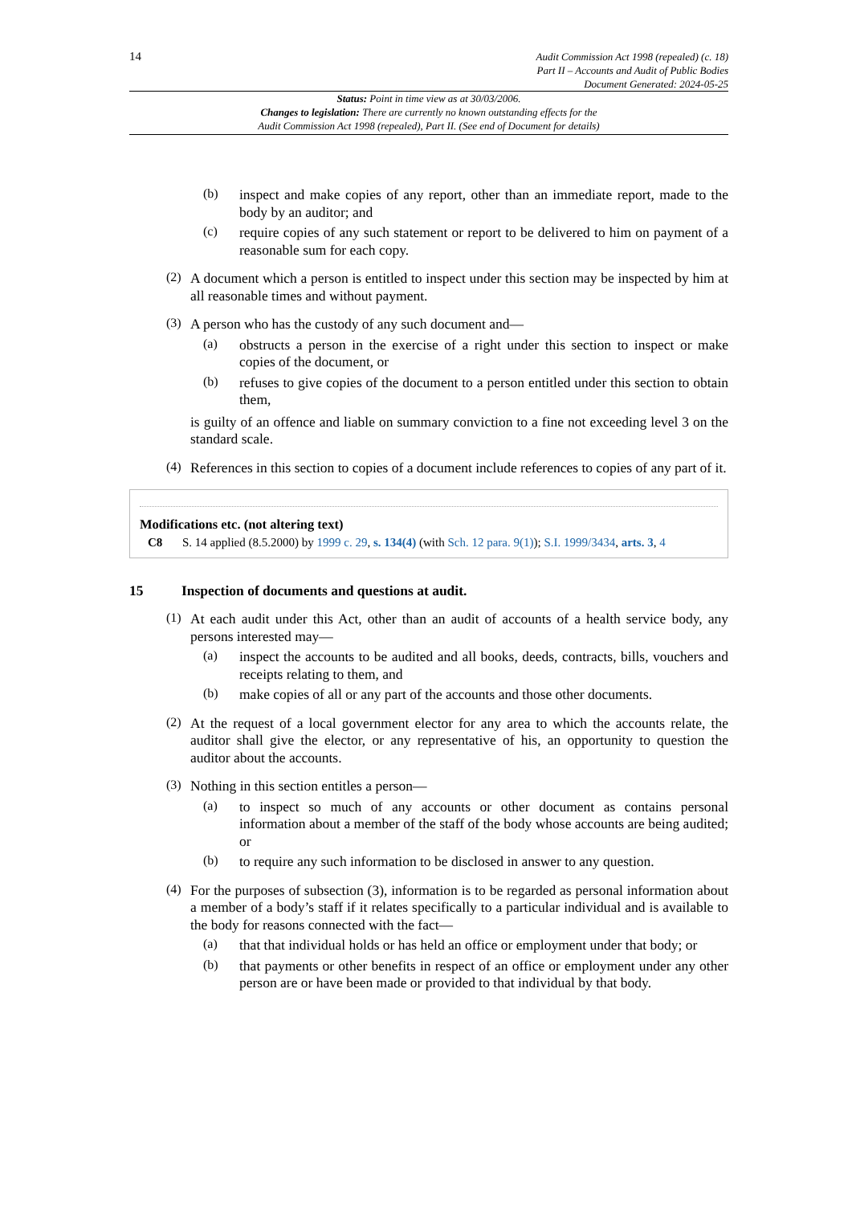14
Audit Commission Act 1998 (repealed) (c. 18)
Part II – Accounts and Audit of Public Bodies
Document Generated: 2024-05-25
Status: Point in time view as at 30/03/2006.
Changes to legislation: There are currently no known outstanding effects for the
Audit Commission Act 1998 (repealed), Part II. (See end of Document for details)
(b)
inspect and make copies of any report, other than an immediate report, made to the body by an auditor; and
(c)
require copies of any such statement or report to be delivered to him on payment of a reasonable sum for each copy.
(2)
A document which a person is entitled to inspect under this section may be inspected by him at all reasonable times and without payment.
(3)
A person who has the custody of any such document and—
(a)
obstructs a person in the exercise of a right under this section to inspect or make copies of the document, or
(b)
refuses to give copies of the document to a person entitled under this section to obtain them,
is guilty of an offence and liable on summary conviction to a fine not exceeding level 3 on the standard scale.
(4)
References in this section to copies of a document include references to copies of any part of it.
Modifications etc. (not altering text)
C8 S. 14 applied (8.5.2000) by 1999 c. 29, s. 134(4) (with Sch. 12 para. 9(1)); S.I. 1999/3434, arts. 3, 4
15 Inspection of documents and questions at audit.
(1)
At each audit under this Act, other than an audit of accounts of a health service body, any persons interested may—
(a)
inspect the accounts to be audited and all books, deeds, contracts, bills, vouchers and receipts relating to them, and
(b)
make copies of all or any part of the accounts and those other documents.
(2)
At the request of a local government elector for any area to which the accounts relate, the auditor shall give the elector, or any representative of his, an opportunity to question the auditor about the accounts.
(3)
Nothing in this section entitles a person—
(a)
to inspect so much of any accounts or other document as contains personal information about a member of the staff of the body whose accounts are being audited; or
(b)
to require any such information to be disclosed in answer to any question.
(4)
For the purposes of subsection (3), information is to be regarded as personal information about a member of a body’s staff if it relates specifically to a particular individual and is available to the body for reasons connected with the fact—
(a)
that that individual holds or has held an office or employment under that body; or
(b)
that payments or other benefits in respect of an office or employment under any other person are or have been made or provided to that individual by that body.